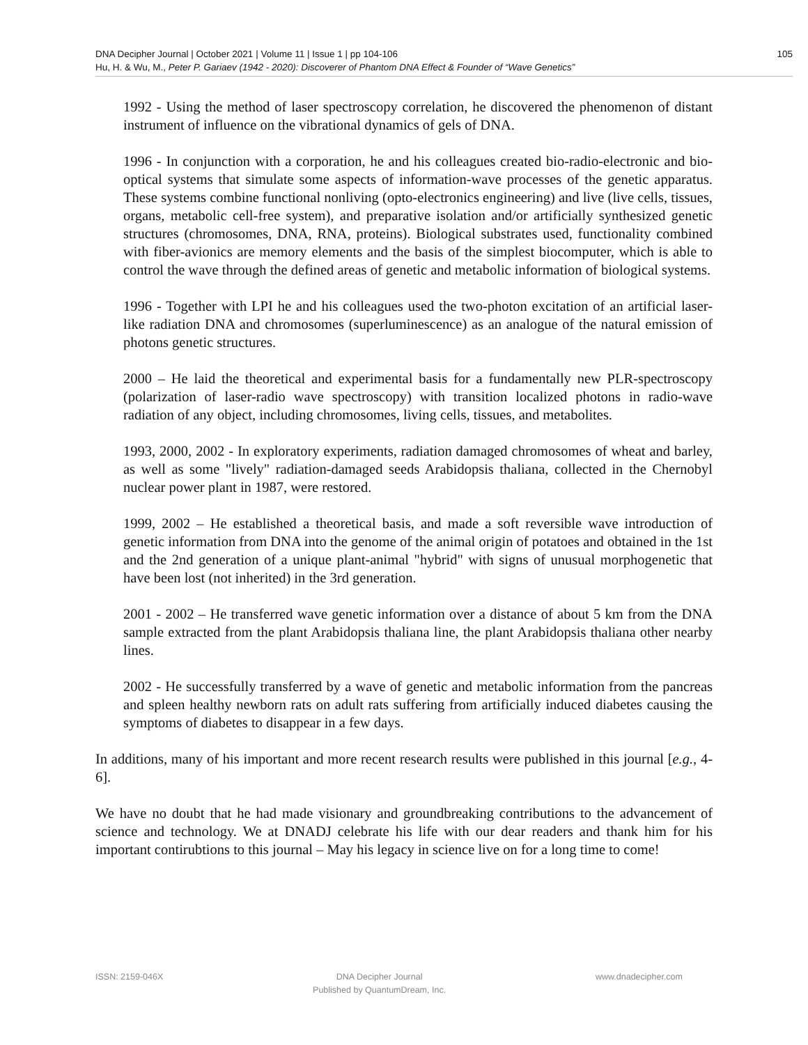DNA Decipher Journal | October 2021 | Volume 11 | Issue 1 | pp 104-106
Hu, H. & Wu, M., Peter P. Gariaev (1942 - 2020): Discoverer of Phantom DNA Effect & Founder of “Wave Genetics”
105
1992 - Using the method of laser spectroscopy correlation, he discovered the phenomenon of distant instrument of influence on the vibrational dynamics of gels of DNA.
1996 - In conjunction with a corporation, he and his colleagues created bio-radio-electronic and bio-optical systems that simulate some aspects of information-wave processes of the genetic apparatus. These systems combine functional nonliving (opto-electronics engineering) and live (live cells, tissues, organs, metabolic cell-free system), and preparative isolation and/or artificially synthesized genetic structures (chromosomes, DNA, RNA, proteins). Biological substrates used, functionality combined with fiber-avionics are memory elements and the basis of the simplest biocomputer, which is able to control the wave through the defined areas of genetic and metabolic information of biological systems.
1996 - Together with LPI he and his colleagues used the two-photon excitation of an artificial laser-like radiation DNA and chromosomes (superluminescence) as an analogue of the natural emission of photons genetic structures.
2000 – He laid the theoretical and experimental basis for a fundamentally new PLR-spectroscopy (polarization of laser-radio wave spectroscopy) with transition localized photons in radio-wave radiation of any object, including chromosomes, living cells, tissues, and metabolites.
1993, 2000, 2002 - In exploratory experiments, radiation damaged chromosomes of wheat and barley, as well as some "lively" radiation-damaged seeds Arabidopsis thaliana, collected in the Chernobyl nuclear power plant in 1987, were restored.
1999, 2002 – He established a theoretical basis, and made a soft reversible wave introduction of genetic information from DNA into the genome of the animal origin of potatoes and obtained in the 1st and the 2nd generation of a unique plant-animal "hybrid" with signs of unusual morphogenetic that have been lost (not inherited) in the 3rd generation.
2001 - 2002 – He transferred wave genetic information over a distance of about 5 km from the DNA sample extracted from the plant Arabidopsis thaliana line, the plant Arabidopsis thaliana other nearby lines.
2002 - He successfully transferred by a wave of genetic and metabolic information from the pancreas and spleen healthy newborn rats on adult rats suffering from artificially induced diabetes causing the symptoms of diabetes to disappear in a few days.
In additions, many of his important and more recent research results were published in this journal [e.g., 4-6].
We have no doubt that he had made visionary and groundbreaking contributions to the advancement of science and technology. We at DNADJ celebrate his life with our dear readers and thank him for his important contirubtions to this journal – May his legacy in science live on for a long time to come!
ISSN: 2159-046X DNA Decipher Journal
Published by QuantumDream, Inc.
www.dnadecipher.com